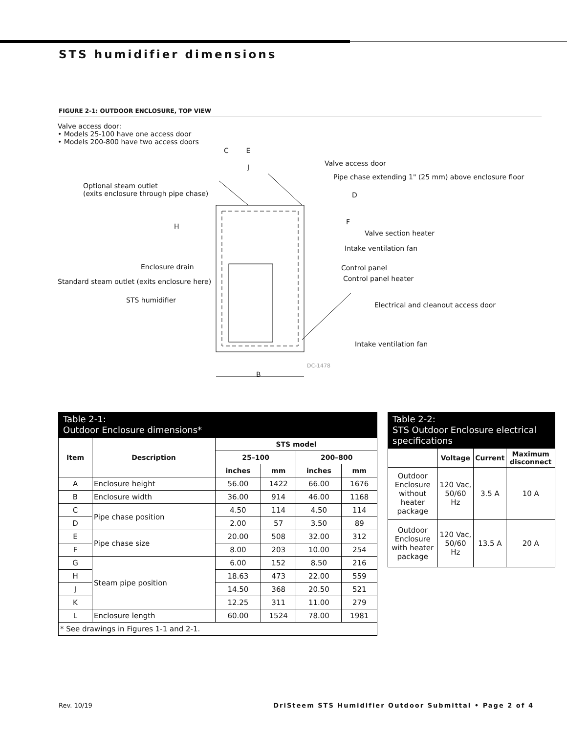STS humidifier dimensions
FIGURE 2-1: OUTDOOR ENCLOSURE, TOP VIEW
Valve access door:
• Models 25-100 have one access door
• Models 200-800 have two access doors
C E
J Valve access door
Pipe chase extending 1" (25 mm) above enclosure floor
Optional steam outlet
(exits enclosure through pipe chase)
D
H
F
Valve section heater
Intake ventilation fan
Enclosure drain Control panel
Standard steam outlet (exits enclosure here)
Control panel heater
STS humidifier
Electrical and cleanout access door
Intake ventilation fan
DC-1478
B
Table 2-1:
Outdoor Enclosure dimensions*
| Item | Description | STS model | | | |
| --- | --- | --- | --- | --- | --- |
| | | 25–100 | | 200–800 | |
| | | inches | mm | inches | mm |
| A | Enclosure height | 56.00 | 1422 | 66.00 | 1676 |
| B | Enclosure width | 36.00 | 914 | 46.00 | 1168 |
| C | Pipe chase position | 4.50 | 114 | 4.50 | 114 |
| D | | 2.00 | 57 | 3.50 | 89 |
| E | Pipe chase size | 20.00 | 508 | 32.00 | 312 |
| F | | 8.00 | 203 | 10.00 | 254 |
| G | Steam pipe position | 6.00 | 152 | 8.50 | 216 |
| H | | 18.63 | 473 | 22.00 | 559 |
| J | | 14.50 | 368 | 20.50 | 521 |
| K | | 12.25 | 311 | 11.00 | 279 |
| L | Enclosure length | 60.00 | 1524 | 78.00 | 1981 |
| * See drawings in Figures 1-1 and 2-1. | | | | | |
Table 2-2:
STS Outdoor Enclosure electrical specifications
| | Voltage | Current | Maximum disconnect |
| --- | --- | --- | --- |
| Outdoor Enclosure without heater package | 120 Vac, 50/60 Hz | 3.5 A | 10 A |
| Outdoor Enclosure with heater package | 120 Vac, 50/60 Hz | 13.5 A | 20 A |
Rev. 10/19 DriSteem STS Humidifier Outdoor Submittal • Page 2 of 4